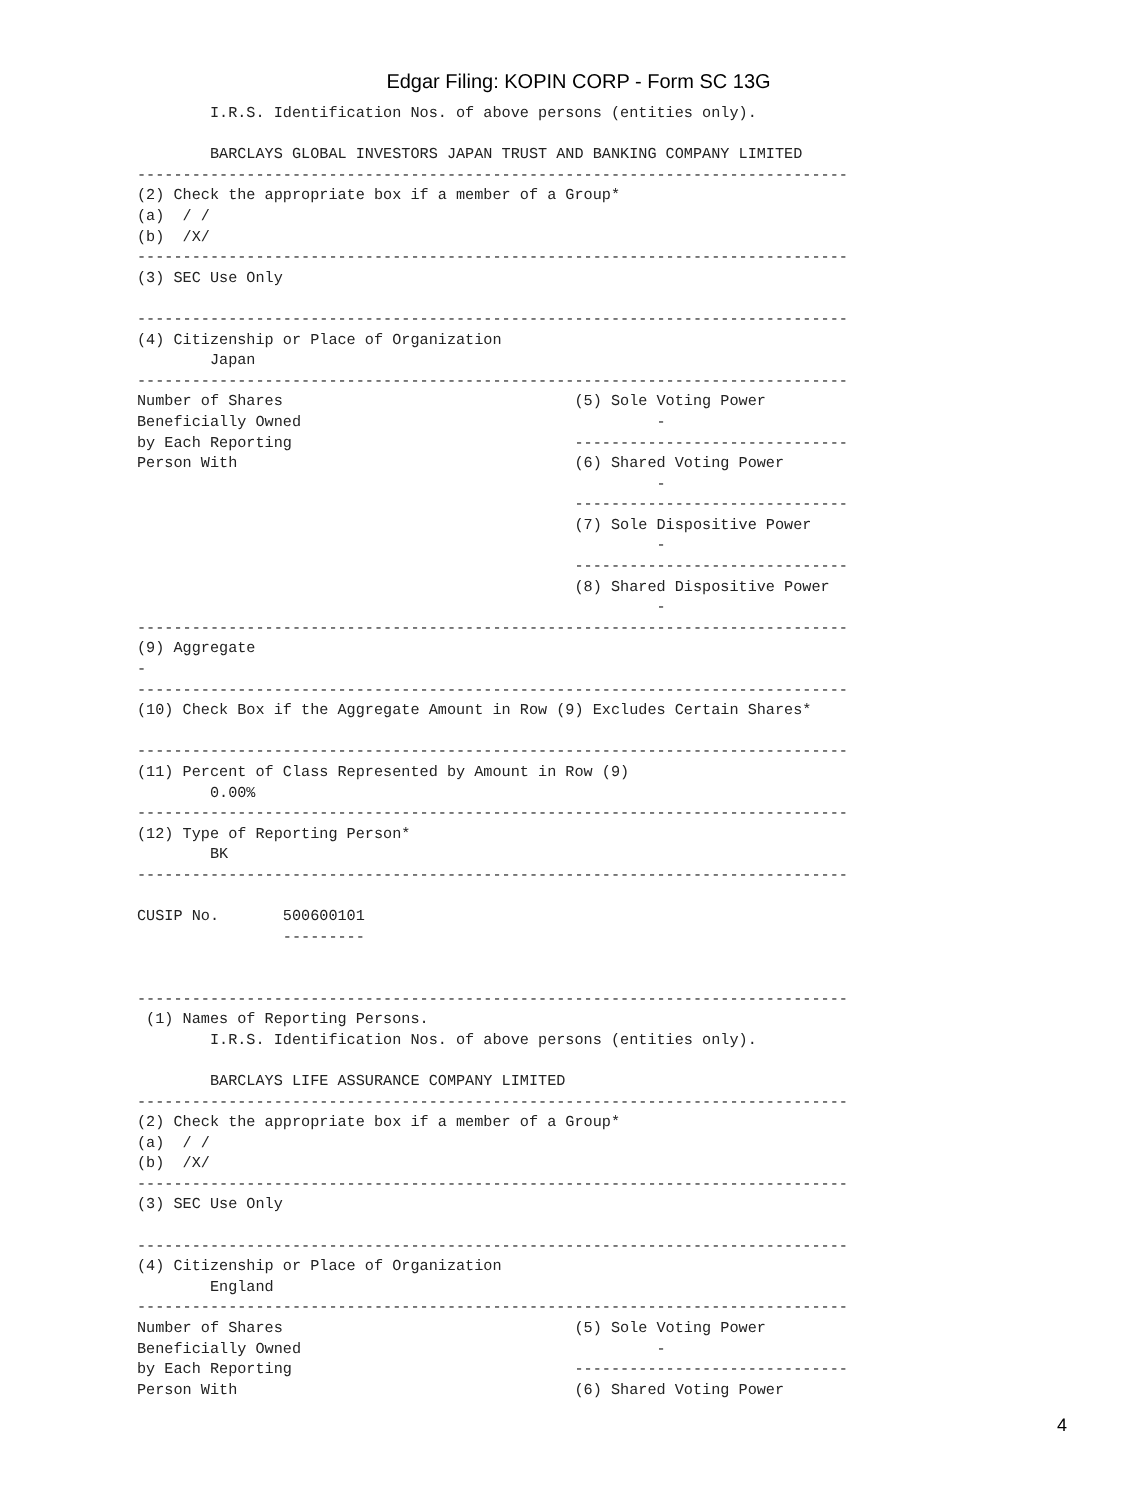Edgar Filing: KOPIN CORP - Form SC 13G
        I.R.S. Identification Nos. of above persons (entities only).

        BARCLAYS GLOBAL INVESTORS JAPAN TRUST AND BANKING COMPANY LIMITED
------------------------------------------------------------------------------
(2) Check the appropriate box if a member of a Group*
(a)  / /
(b)  /X/
------------------------------------------------------------------------------
(3) SEC Use Only

------------------------------------------------------------------------------
(4) Citizenship or Place of Organization
        Japan
------------------------------------------------------------------------------
Number of Shares                                (5) Sole Voting Power
Beneficially Owned                                       -
by Each Reporting                               ------------------------------
Person With                                     (6) Shared Voting Power
                                                         -
                                                ------------------------------
                                                (7) Sole Dispositive Power
                                                         -
                                                ------------------------------
                                                (8) Shared Dispositive Power
                                                         -
------------------------------------------------------------------------------
(9) Aggregate
-
------------------------------------------------------------------------------
(10) Check Box if the Aggregate Amount in Row (9) Excludes Certain Shares*

------------------------------------------------------------------------------
(11) Percent of Class Represented by Amount in Row (9)
        0.00%
------------------------------------------------------------------------------
(12) Type of Reporting Person*
        BK
------------------------------------------------------------------------------

CUSIP No.       500600101
                ---------


------------------------------------------------------------------------------
 (1) Names of Reporting Persons.
        I.R.S. Identification Nos. of above persons (entities only).

        BARCLAYS LIFE ASSURANCE COMPANY LIMITED
------------------------------------------------------------------------------
(2) Check the appropriate box if a member of a Group*
(a)  / /
(b)  /X/
------------------------------------------------------------------------------
(3) SEC Use Only

------------------------------------------------------------------------------
(4) Citizenship or Place of Organization
        England
------------------------------------------------------------------------------
Number of Shares                                (5) Sole Voting Power
Beneficially Owned                                       -
by Each Reporting                               ------------------------------
Person With                                     (6) Shared Voting Power
4